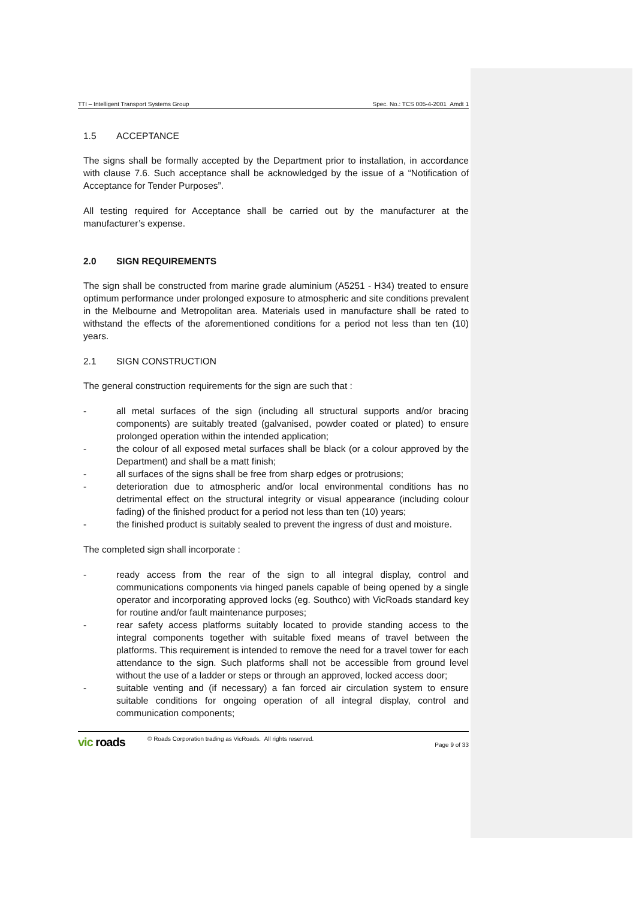TTI – Intelligent Transport Systems Group Spec. No.: TCS 005-4-2001 Amdt 1
1.5 ACCEPTANCE
The signs shall be formally accepted by the Department prior to installation, in accordance with clause 7.6. Such acceptance shall be acknowledged by the issue of a “Notification of Acceptance for Tender Purposes”.
All testing required for Acceptance shall be carried out by the manufacturer at the manufacturer’s expense.
2.0 SIGN REQUIREMENTS
The sign shall be constructed from marine grade aluminium (A5251 - H34) treated to ensure optimum performance under prolonged exposure to atmospheric and site conditions prevalent in the Melbourne and Metropolitan area. Materials used in manufacture shall be rated to withstand the effects of the aforementioned conditions for a period not less than ten (10) years.
2.1 SIGN CONSTRUCTION
The general construction requirements for the sign are such that :
- all metal surfaces of the sign (including all structural supports and/or bracing components) are suitably treated (galvanised, powder coated or plated) to ensure prolonged operation within the intended application;
- the colour of all exposed metal surfaces shall be black (or a colour approved by the Department) and shall be a matt finish;
- all surfaces of the signs shall be free from sharp edges or protrusions;
- deterioration due to atmospheric and/or local environmental conditions has no detrimental effect on the structural integrity or visual appearance (including colour fading) of the finished product for a period not less than ten (10) years;
- the finished product is suitably sealed to prevent the ingress of dust and moisture.
The completed sign shall incorporate :
- ready access from the rear of the sign to all integral display, control and communications components via hinged panels capable of being opened by a single operator and incorporating approved locks (eg. Southco) with VicRoads standard key for routine and/or fault maintenance purposes;
- rear safety access platforms suitably located to provide standing access to the integral components together with suitable fixed means of travel between the platforms. This requirement is intended to remove the need for a travel tower for each attendance to the sign. Such platforms shall not be accessible from ground level without the use of a ladder or steps or through an approved, locked access door;
- suitable venting and (if necessary) a fan forced air circulation system to ensure suitable conditions for ongoing operation of all integral display, control and communication components;
vic roads © Roads Corporation trading as VicRoads. All rights reserved. Page 9 of 33